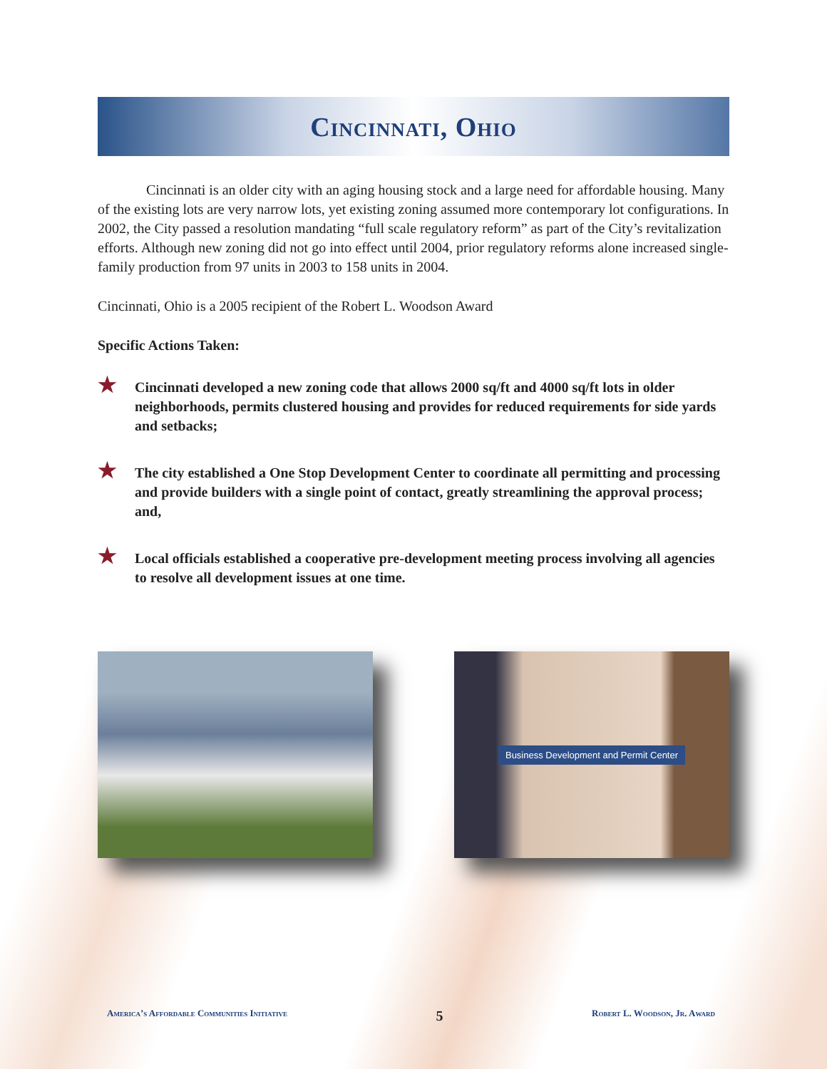Cincinnati, Ohio
Cincinnati is an older city with an aging housing stock and a large need for affordable housing. Many of the existing lots are very narrow lots, yet existing zoning assumed more contemporary lot configurations. In 2002, the City passed a resolution mandating “full scale regulatory reform” as part of the City’s revitalization efforts. Although new zoning did not go into effect until 2004, prior regulatory reforms alone increased single-family production from 97 units in 2003 to 158 units in 2004.
Cincinnati, Ohio is a 2005 recipient of the Robert L. Woodson Award
Specific Actions Taken:
★ Cincinnati developed a new zoning code that allows 2000 sq/ft and 4000 sq/ft lots in older neighborhoods, permits clustered housing and provides for reduced requirements for side yards and setbacks;
★ The city established a One Stop Development Center to coordinate all permitting and processing and provide builders with a single point of contact, greatly streamlining the approval process; and,
★ Local officials established a cooperative pre-development meeting process involving all agencies to resolve all development issues at one time.
Business Development and Permit Center
America’s Affordable Communities Initiative 5 Robert L. Woodson, Jr. Award